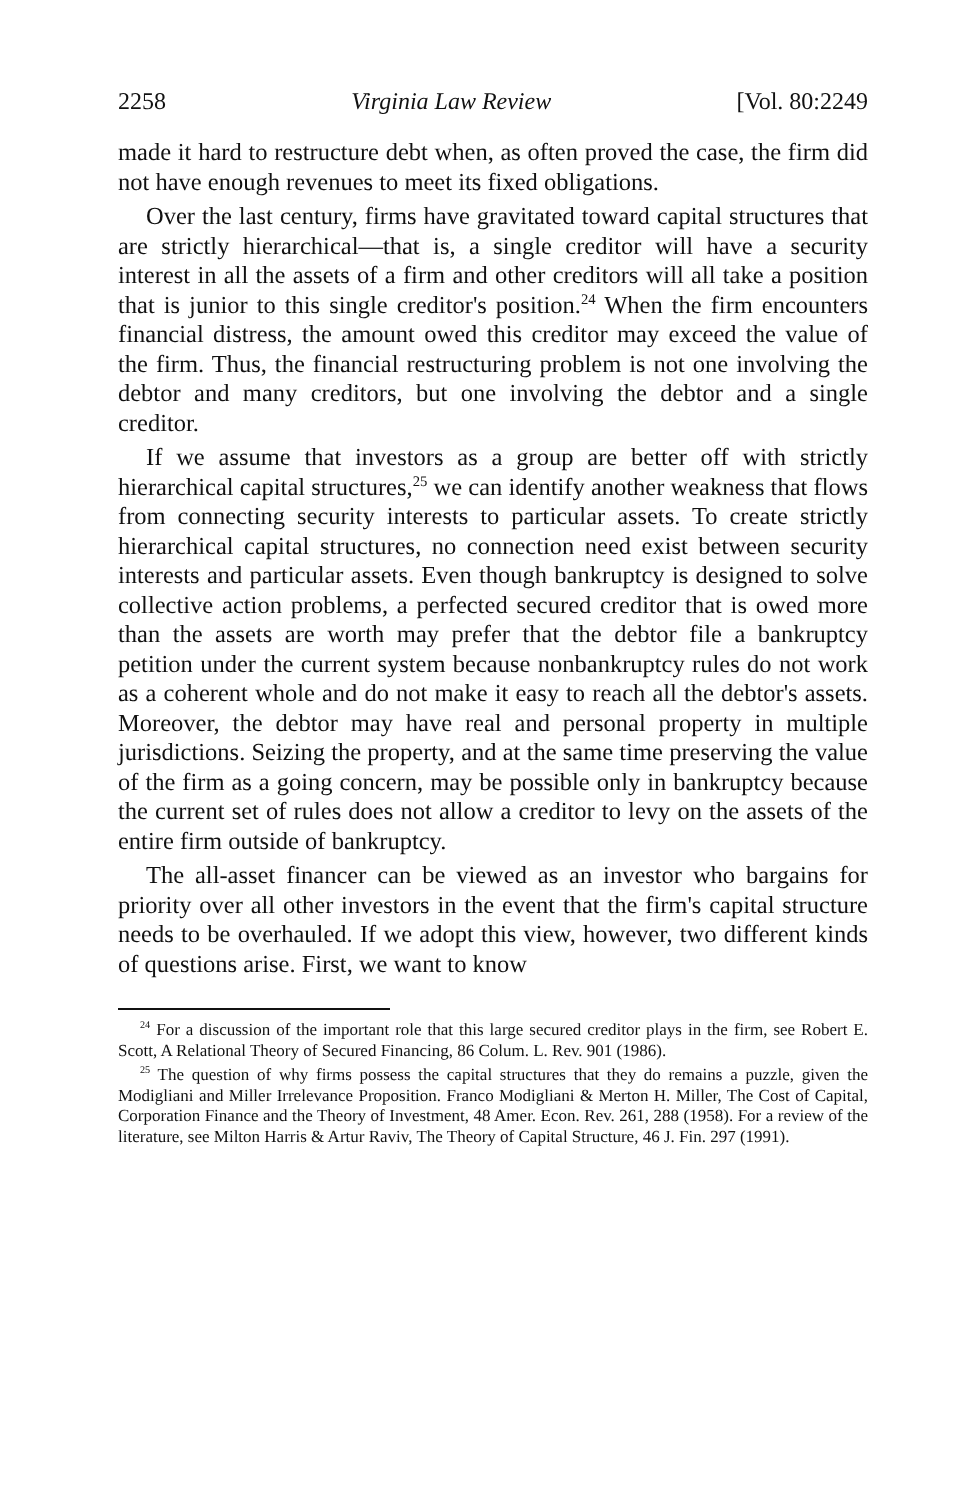2258 Virginia Law Review [Vol. 80:2249
made it hard to restructure debt when, as often proved the case, the firm did not have enough revenues to meet its fixed obligations.
Over the last century, firms have gravitated toward capital structures that are strictly hierarchical—that is, a single creditor will have a security interest in all the assets of a firm and other creditors will all take a position that is junior to this single creditor's position.<sup>24</sup> When the firm encounters financial distress, the amount owed this creditor may exceed the value of the firm. Thus, the financial restructuring problem is not one involving the debtor and many creditors, but one involving the debtor and a single creditor.
If we assume that investors as a group are better off with strictly hierarchical capital structures,<sup>25</sup> we can identify another weakness that flows from connecting security interests to particular assets. To create strictly hierarchical capital structures, no connection need exist between security interests and particular assets. Even though bankruptcy is designed to solve collective action problems, a perfected secured creditor that is owed more than the assets are worth may prefer that the debtor file a bankruptcy petition under the current system because nonbankruptcy rules do not work as a coherent whole and do not make it easy to reach all the debtor's assets. Moreover, the debtor may have real and personal property in multiple jurisdictions. Seizing the property, and at the same time preserving the value of the firm as a going concern, may be possible only in bankruptcy because the current set of rules does not allow a creditor to levy on the assets of the entire firm outside of bankruptcy.
The all-asset financer can be viewed as an investor who bargains for priority over all other investors in the event that the firm's capital structure needs to be overhauled. If we adopt this view, however, two different kinds of questions arise. First, we want to know
<sup>24</sup> For a discussion of the important role that this large secured creditor plays in the firm, see Robert E. Scott, A Relational Theory of Secured Financing, 86 Colum. L. Rev. 901 (1986).
<sup>25</sup> The question of why firms possess the capital structures that they do remains a puzzle, given the Modigliani and Miller Irrelevance Proposition. Franco Modigliani & Merton H. Miller, The Cost of Capital, Corporation Finance and the Theory of Investment, 48 Amer. Econ. Rev. 261, 288 (1958). For a review of the literature, see Milton Harris & Artur Raviv, The Theory of Capital Structure, 46 J. Fin. 297 (1991).